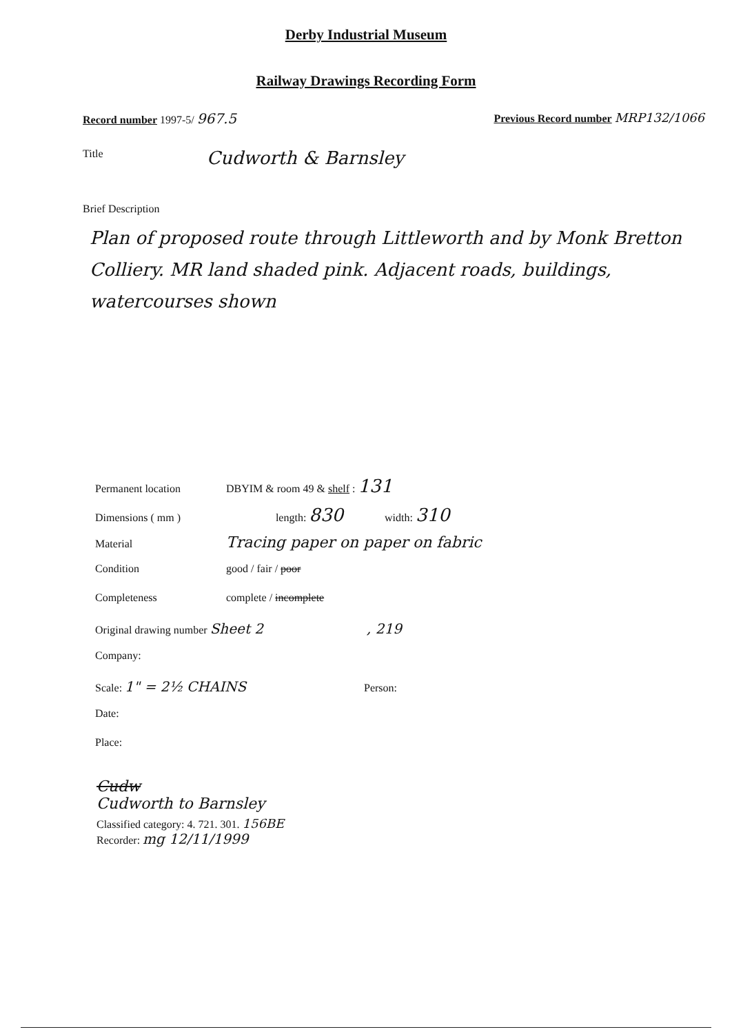Derby Industrial Museum
Railway Drawings Recording Form
Record number 1997-5/ 967.5
Previous Record number MRP132/1066
Title Cudworth & Barnsley
Brief Description
Plan of proposed route through Littleworth and by Monk Bretton Colliery. MR land shaded pink. Adjacent roads, buildings, watercourses shown
Permanent location DBYIM & room 49 & shelf : 131
Dimensions ( mm ) length: 830 width: 310
Material Tracing paper on paper on fabric
Condition good / fair / poor
Completeness complete / incomplete
Original drawing number Sheet 2, 219
Company:
Scale: 1" = 2½ CHAINS Person:
Date:
Place:
Cudw
Cudworth to Barnsley
Classified category: 4. 721. 301. 156BE
Recorder: mg 12/11/1999